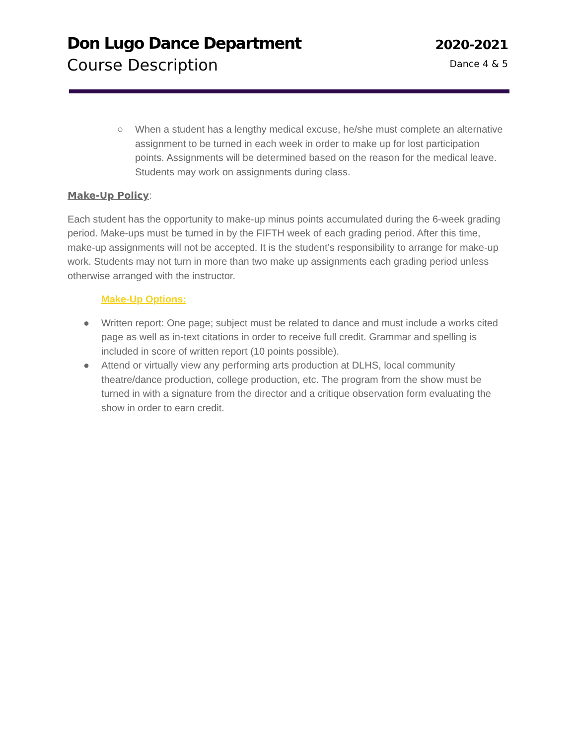Don Lugo Dance Department
Course Description
2020-2021
Dance 4 & 5
○ When a student has a lengthy medical excuse, he/she must complete an alternative assignment to be turned in each week in order to make up for lost participation points. Assignments will be determined based on the reason for the medical leave. Students may work on assignments during class.
Make-Up Policy:
Each student has the opportunity to make-up minus points accumulated during the 6-week grading period. Make-ups must be turned in by the FIFTH week of each grading period. After this time, make-up assignments will not be accepted. It is the student’s responsibility to arrange for make-up work. Students may not turn in more than two make up assignments each grading period unless otherwise arranged with the instructor.
Make-Up Options:
● Written report: One page; subject must be related to dance and must include a works cited page as well as in-text citations in order to receive full credit. Grammar and spelling is included in score of written report (10 points possible).
● Attend or virtually view any performing arts production at DLHS, local community theatre/dance production, college production, etc. The program from the show must be turned in with a signature from the director and a critique observation form evaluating the show in order to earn credit.